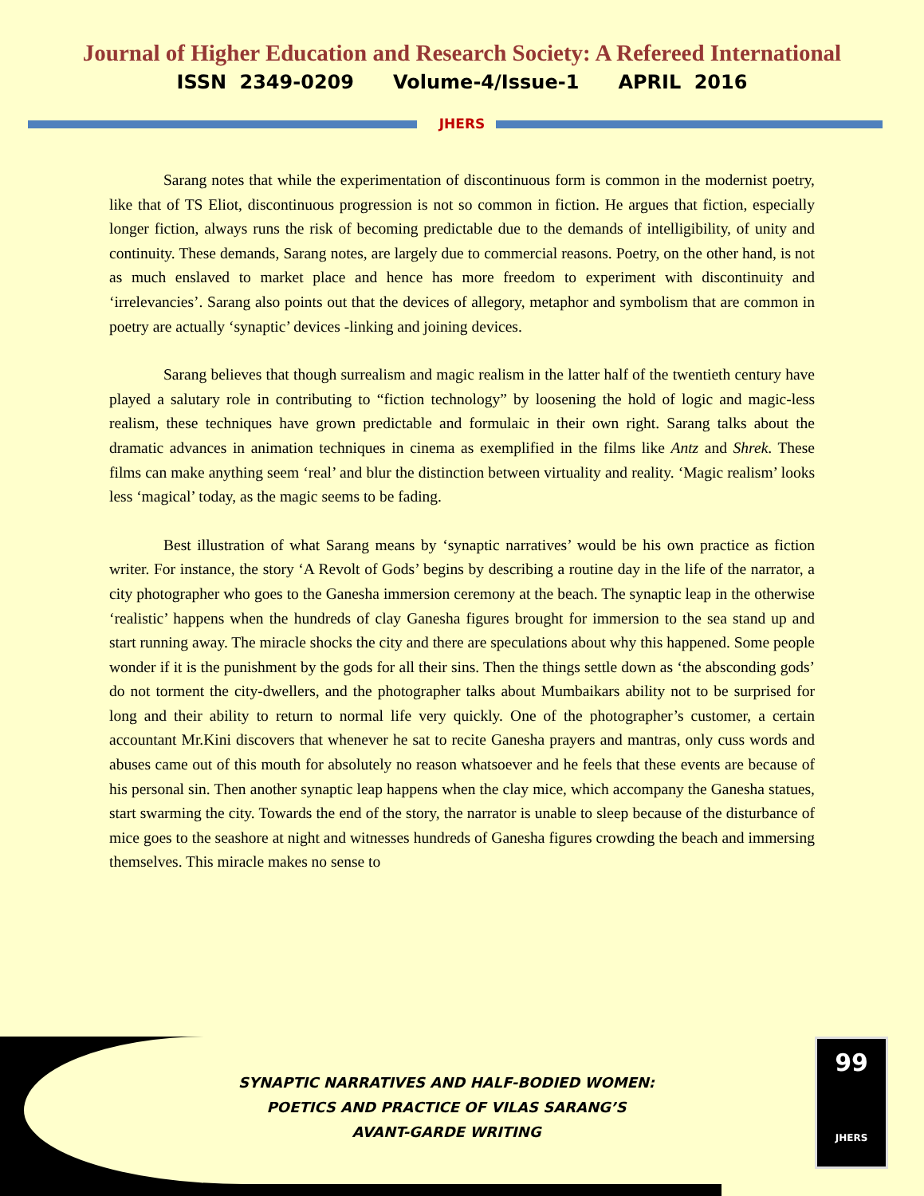Journal of Higher Education and Research Society: A Refereed International
ISSN 2349-0209 Volume-4/Issue-1 APRIL 2016
JHERS
Sarang notes that while the experimentation of discontinuous form is common in the modernist poetry, like that of TS Eliot, discontinuous progression is not so common in fiction. He argues that fiction, especially longer fiction, always runs the risk of becoming predictable due to the demands of intelligibility, of unity and continuity. These demands, Sarang notes, are largely due to commercial reasons. Poetry, on the other hand, is not as much enslaved to market place and hence has more freedom to experiment with discontinuity and ‘irrelevancies’. Sarang also points out that the devices of allegory, metaphor and symbolism that are common in poetry are actually ‘synaptic’ devices -linking and joining devices.
Sarang believes that though surrealism and magic realism in the latter half of the twentieth century have played a salutary role in contributing to “fiction technology” by loosening the hold of logic and magic-less realism, these techniques have grown predictable and formulaic in their own right. Sarang talks about the dramatic advances in animation techniques in cinema as exemplified in the films like Antz and Shrek. These films can make anything seem ‘real’ and blur the distinction between virtuality and reality. ‘Magic realism’ looks less ‘magical’ today, as the magic seems to be fading.
Best illustration of what Sarang means by ‘synaptic narratives’ would be his own practice as fiction writer. For instance, the story ‘A Revolt of Gods’ begins by describing a routine day in the life of the narrator, a city photographer who goes to the Ganesha immersion ceremony at the beach. The synaptic leap in the otherwise ‘realistic’ happens when the hundreds of clay Ganesha figures brought for immersion to the sea stand up and start running away. The miracle shocks the city and there are speculations about why this happened. Some people wonder if it is the punishment by the gods for all their sins. Then the things settle down as ‘the absconding gods’ do not torment the city-dwellers, and the photographer talks about Mumbaikars ability not to be surprised for long and their ability to return to normal life very quickly. One of the photographer’s customer, a certain accountant Mr.Kini discovers that whenever he sat to recite Ganesha prayers and mantras, only cuss words and abuses came out of this mouth for absolutely no reason whatsoever and he feels that these events are because of his personal sin. Then another synaptic leap happens when the clay mice, which accompany the Ganesha statues, start swarming the city. Towards the end of the story, the narrator is unable to sleep because of the disturbance of mice goes to the seashore at night and witnesses hundreds of Ganesha figures crowding the beach and immersing themselves. This miracle makes no sense to
SYNAPTIC NARRATIVES AND HALF-BODIED WOMEN:
POETICS AND PRACTICE OF VILAS SARANG’S
AVANT-GARDE WRITING
99
JHERS